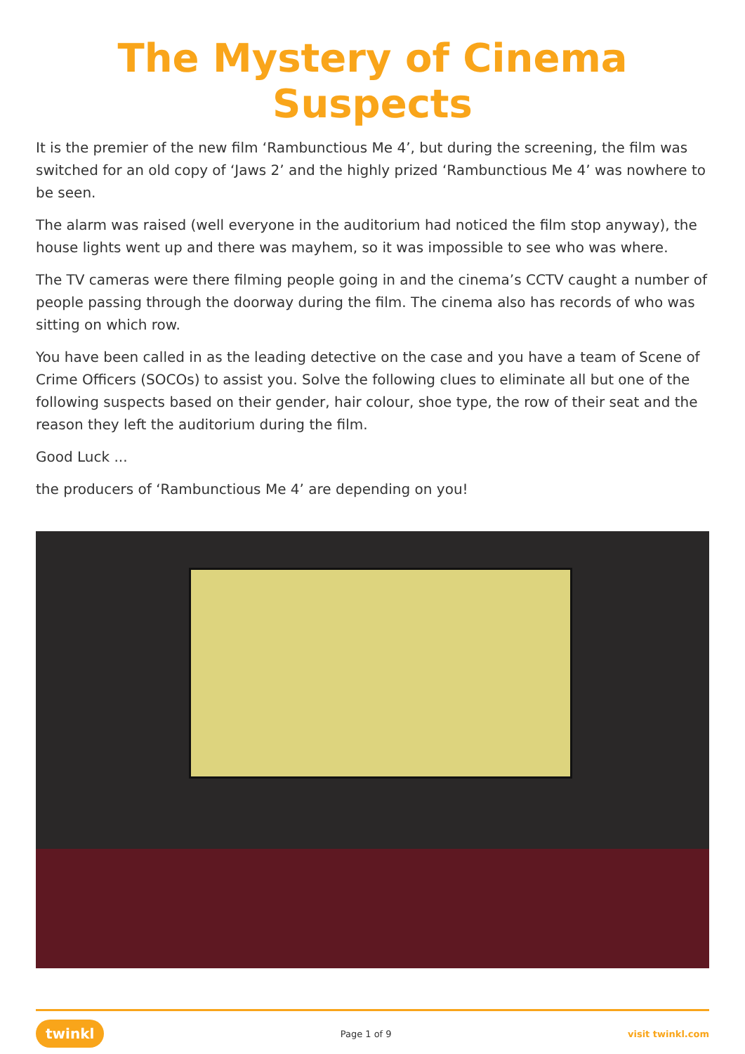The Mystery of Cinema Suspects
It is the premier of the new film ‘Rambunctious Me 4’, but during the screening, the film was switched for an old copy of ‘Jaws 2’ and the highly prized ‘Rambunctious Me 4’ was nowhere to be seen.
The alarm was raised (well everyone in the auditorium had noticed the film stop anyway), the house lights went up and there was mayhem, so it was impossible to see who was where.
The TV cameras were there filming people going in and the cinema’s CCTV caught a number of people passing through the doorway during the film. The cinema also has records of who was sitting on which row.
You have been called in as the leading detective on the case and you have a team of Scene of Crime Officers (SOCOs) to assist you. Solve the following clues to eliminate all but one of the following suspects based on their gender, hair colour, shoe type, the row of their seat and the reason they left the auditorium during the film.
Good Luck ...
the producers of ‘Rambunctious Me 4’ are depending on you!
twinkl Page 1 of 9 visit twinkl.com